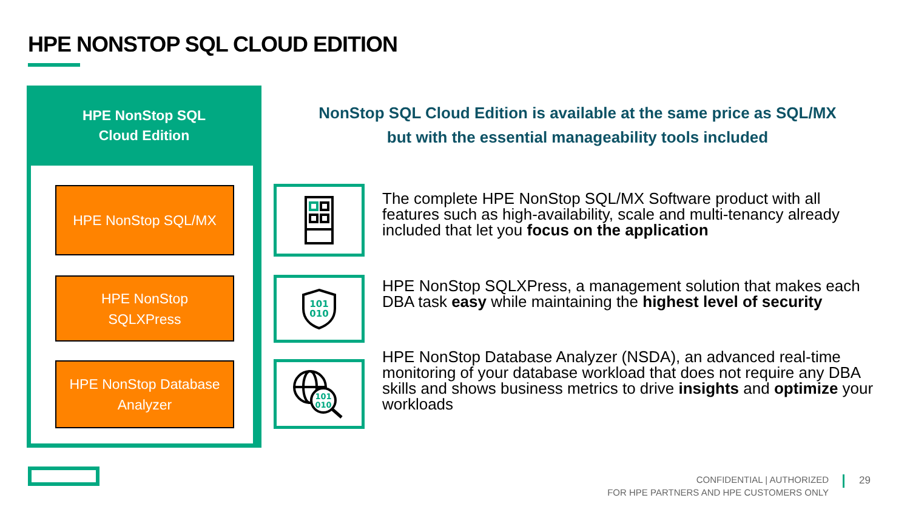HPE NONSTOP SQL CLOUD EDITION
HPE NonStop SQL
Cloud Edition
HPE NonStop SQL/MX
HPE NonStop
SQLXPress
HPE NonStop Database
Analyzer
NonStop SQL Cloud Edition is available at the same price as SQL/MX
but with the essential manageability tools included
The complete HPE NonStop SQL/MX Software product with all features such as high-availability, scale and multi-tenancy already included that let you focus on the application
101
010
HPE NonStop SQLXPress, a management solution that makes each DBA task easy while maintaining the highest level of security
101
010
HPE NonStop Database Analyzer (NSDA), an advanced real-time monitoring of your database workload that does not require any DBA skills and shows business metrics to drive insights and optimize your workloads
CONFIDENTIAL | AUTHORIZED
FOR HPE PARTNERS AND HPE CUSTOMERS ONLY
29